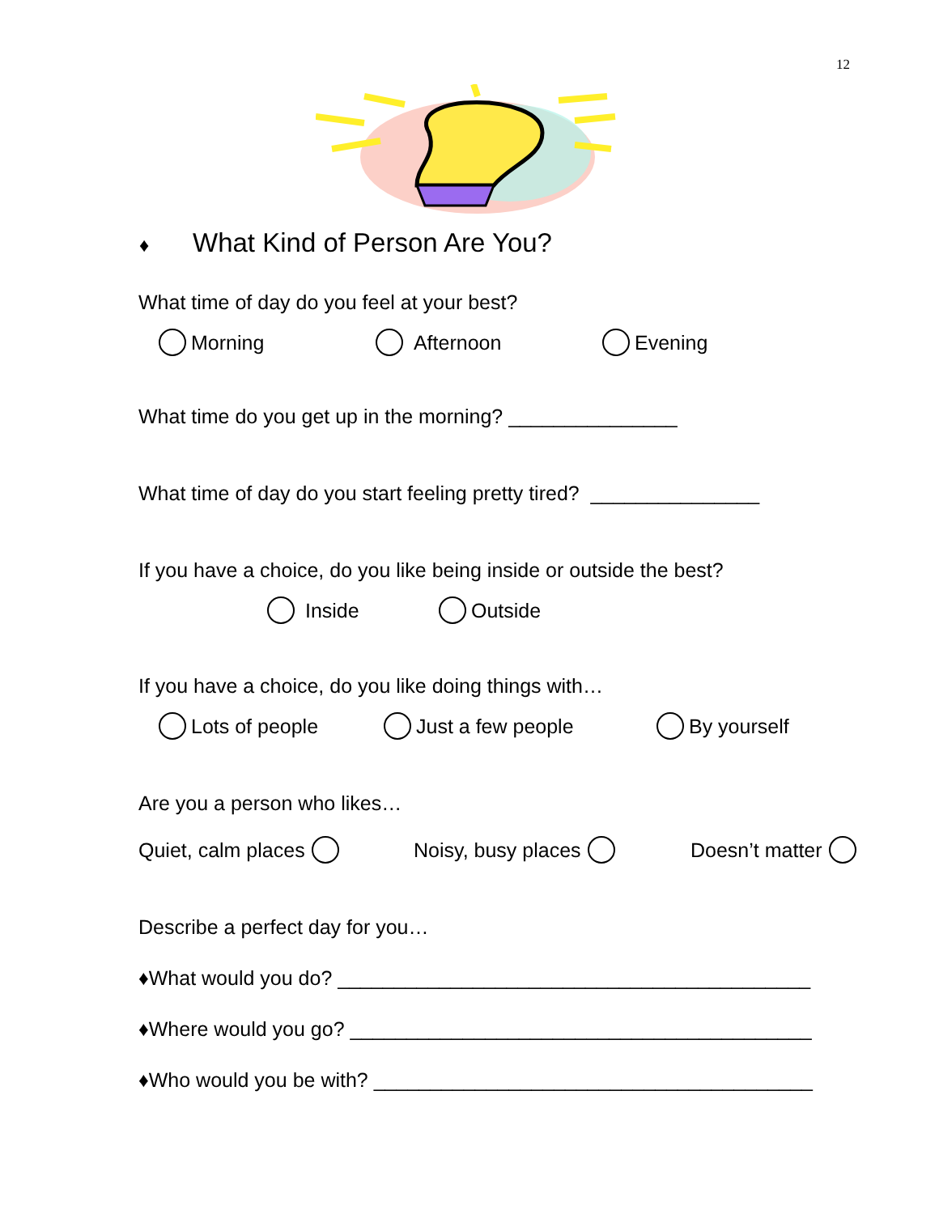12
♦ What Kind of Person Are You?
What time of day do you feel at your best?
Morning Afternoon Evening
What time do you get up in the morning? _______________
What time of day do you start feeling pretty tired? _______________
If you have a choice, do you like being inside or outside the best?
Inside Outside
If you have a choice, do you like doing things with…
Lots of people Just a few people By yourself
Are you a person who likes…
Quiet, calm places Noisy, busy places Doesn’t matter
Describe a perfect day for you…
♦What would you do? __________________________________________
♦Where would you go? _________________________________________
♦Who would you be with? _______________________________________